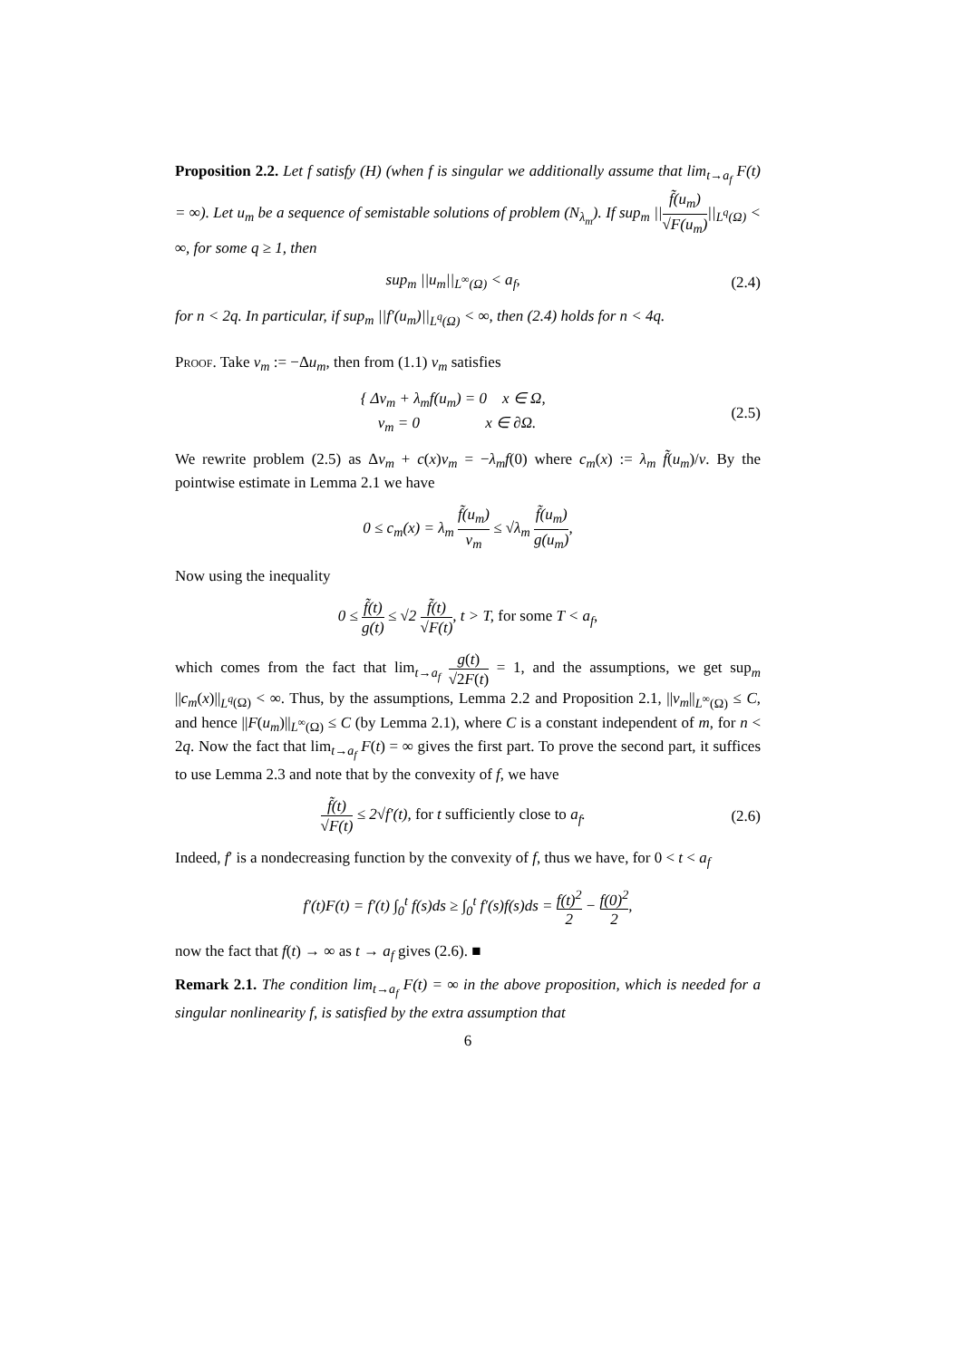Proposition 2.2. Let f satisfy (H) (when f is singular we additionally assume that lim<sub>t→a<sub>f</sub></sub> F(t) = ∞). Let u<sub>m</sub> be a sequence of semistable solutions of problem (N<sub>λ<sub>m</sub></sub>). If sup<sub>m</sub> ||f̃(u<sub>m</sub>) √F(u<sub>m</sub>)||<sub>L<sup>q</sup>(Ω)</sub> < ∞, for some q ≥ 1, then
sup<sub>m</sub> ||u<sub>m</sub>||<sub>L<sup>∞</sup>(Ω)</sub> < a<sub>f</sub>, (2.4)
for n < 2q. In particular, if sup<sub>m</sub> ||f′(u<sub>m</sub>)||<sub>L<sup>q</sup>(Ω)</sub> < ∞, then (2.4) holds for n < 4q.
Proof. Take v<sub>m</sub> := −Δu<sub>m</sub>, then from (1.1) v<sub>m</sub> satisfies
{ Δv<sub>m</sub> + λ<sub>m</sub>f(u<sub>m</sub>) = 0 x ∈ Ω,
v<sub>m</sub> = 0 x ∈ ∂Ω. (2.5)
We rewrite problem (2.5) as Δv<sub>m</sub> + c(x)v<sub>m</sub> = −λ<sub>m</sub>f(0) where c<sub>m</sub>(x) := λ<sub>m</sub> f̃(u<sub>m</sub>)/v. By the pointwise estimate in Lemma 2.1 we have
0 ≤ c<sub>m</sub>(x) = λ<sub>m</sub> f̃(u<sub>m</sub>) v<sub>m</sub> ≤ √λ<sub>m</sub> f̃(u<sub>m</sub>) g(u<sub>m</sub>),
Now using the inequality
0 ≤ f̃(t) g(t) ≤ √2 f̃(t) √F(t), t > T, for some T < a<sub>f</sub>,
which comes from the fact that lim<sub>t→a<sub>f</sub></sub> g(t) √2F(t) = 1, and the assumptions, we get sup<sub>m</sub> ||c<sub>m</sub>(x)||<sub>L<sup>q</sup>(Ω)</sub> < ∞. Thus, by the assumptions, Lemma 2.2 and Proposition 2.1, ||v<sub>m</sub>||<sub>L<sup>∞</sup>(Ω)</sub> ≤ C, and hence ||F(u<sub>m</sub>)||<sub>L<sup>∞</sup>(Ω)</sub> ≤ C (by Lemma 2.1), where C is a constant independent of m, for n < 2q. Now the fact that lim<sub>t→a<sub>f</sub></sub> F(t) = ∞ gives the first part. To prove the second part, it suffices to use Lemma 2.3 and note that by the convexity of f, we have
f̃(t) √F(t) ≤ 2√f′(t), for t sufficiently close to a<sub>f</sub>. (2.6)
Indeed, f′ is a nondecreasing function by the convexity of f, thus we have, for 0 < t < a<sub>f</sub>
f′(t)F(t) = f′(t) ∫<sub>0</sub><sup>t</sup> f(s)ds ≥ ∫<sub>0</sub><sup>t</sup> f′(s)f(s)ds = f(t)<sup>2</sup> 2 − f(0)<sup>2</sup> 2,
now the fact that f(t) → ∞ as t → a<sub>f</sub> gives (2.6). ■
Remark 2.1. The condition lim<sub>t→a<sub>f</sub></sub> F(t) = ∞ in the above proposition, which is needed for a singular nonlinearity f, is satisfied by the extra assumption that
6